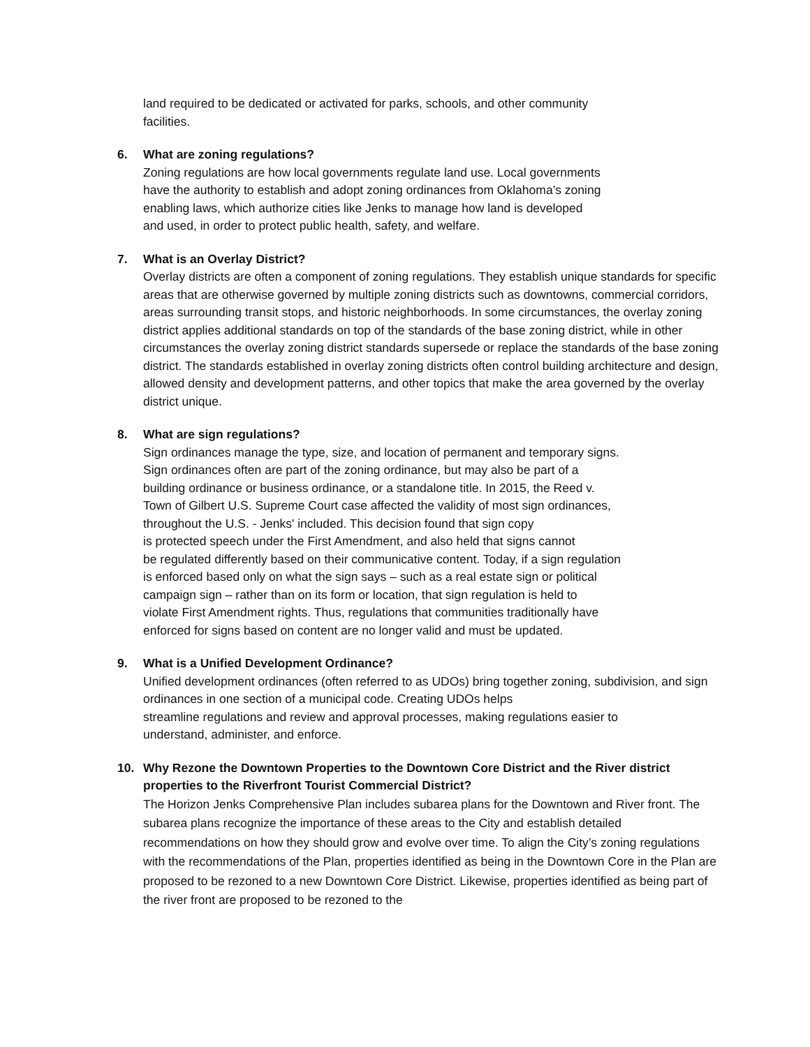land required to be dedicated or activated for parks, schools, and other community
facilities.
6. What are zoning regulations?
Zoning regulations are how local governments regulate land use. Local governments
have the authority to establish and adopt zoning ordinances from Oklahoma’s zoning
enabling laws, which authorize cities like Jenks to manage how land is developed
and used, in order to protect public health, safety, and welfare.
7. What is an Overlay District?
Overlay districts are often a component of zoning regulations. They establish unique standards for specific areas that are otherwise governed by multiple zoning districts such as downtowns, commercial corridors, areas surrounding transit stops, and historic neighborhoods. In some circumstances, the overlay zoning district applies additional standards on top of the standards of the base zoning district, while in other circumstances the overlay zoning district standards supersede or replace the standards of the base zoning district. The standards established in overlay zoning districts often control building architecture and design, allowed density and development patterns, and other topics that make the area governed by the overlay district unique.
8. What are sign regulations?
Sign ordinances manage the type, size, and location of permanent and temporary signs.
Sign ordinances often are part of the zoning ordinance, but may also be part of a
building ordinance or business ordinance, or a standalone title. In 2015, the Reed v.
Town of Gilbert U.S. Supreme Court case affected the validity of most sign ordinances,
throughout the U.S. - Jenks' included. This decision found that sign copy
is protected speech under the First Amendment, and also held that signs cannot
be regulated differently based on their communicative content. Today, if a sign regulation
is enforced based only on what the sign says – such as a real estate sign or political
campaign sign – rather than on its form or location, that sign regulation is held to
violate First Amendment rights. Thus, regulations that communities traditionally have
enforced for signs based on content are no longer valid and must be updated.
9. What is a Unified Development Ordinance?
Unified development ordinances (often referred to as UDOs) bring together zoning, subdivision, and sign ordinances in one section of a municipal code. Creating UDOs helps
streamline regulations and review and approval processes, making regulations easier to
understand, administer, and enforce.
10. Why Rezone the Downtown Properties to the Downtown Core District and the River district properties to the Riverfront Tourist Commercial District?
The Horizon Jenks Comprehensive Plan includes subarea plans for the Downtown and River front. The subarea plans recognize the importance of these areas to the City and establish detailed recommendations on how they should grow and evolve over time. To align the City’s zoning regulations with the recommendations of the Plan, properties identified as being in the Downtown Core in the Plan are proposed to be rezoned to a new Downtown Core District. Likewise, properties identified as being part of the river front are proposed to be rezoned to the